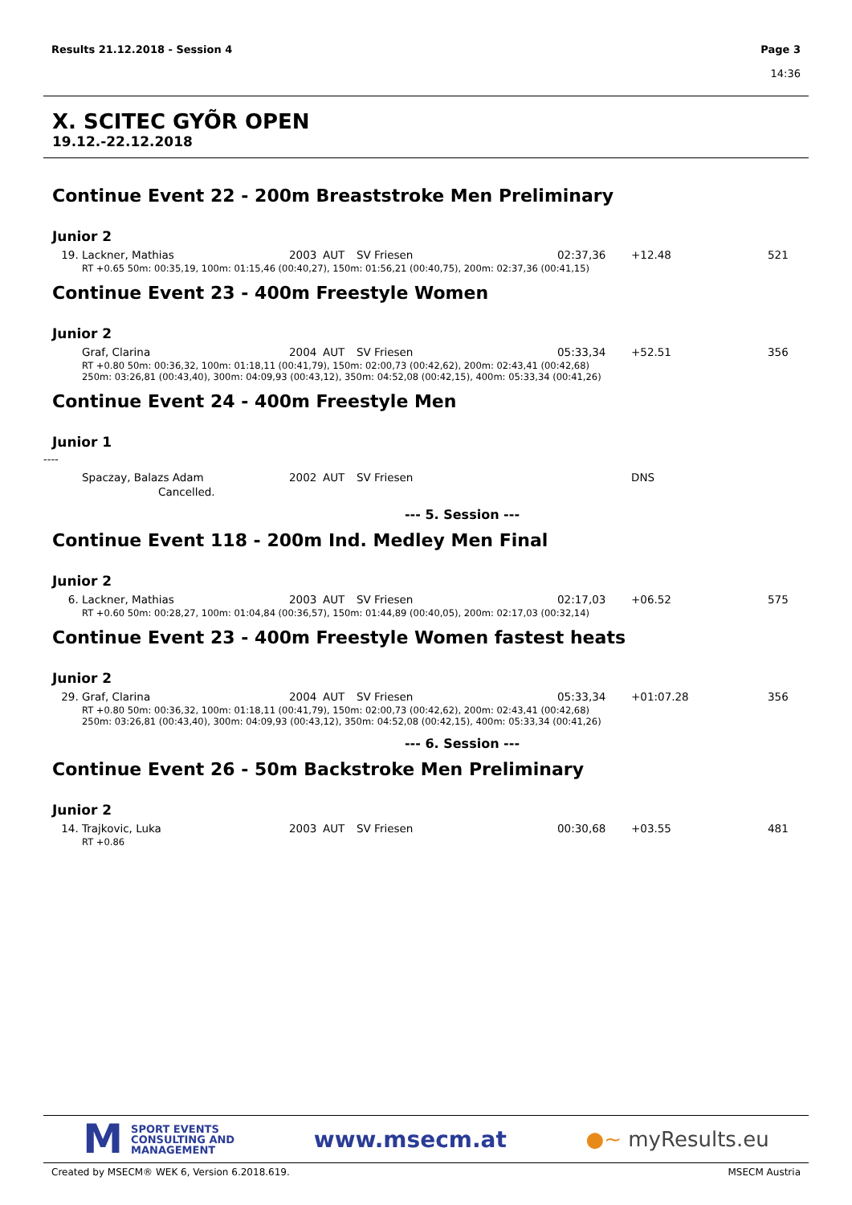Results 21.12.2018 - Session 4 Page 3
14:36
X. SCITEC GYÕR OPEN
19.12.-22.12.2018
Continue Event 22 - 200m Breaststroke Men Preliminary
Junior 2
| 19. | Lackner, Mathias | 2003 | AUT | SV Friesen | 02:37,36 | +12.48 | 521 |
| RT +0.65 50m: 00:35,19, 100m: 01:15,46 (00:40,27), 150m: 01:56,21 (00:40,75), 200m: 02:37,36 (00:41,15) | | | | | | | |
Continue Event 23 - 400m Freestyle Women
Junior 2
| | Graf, Clarina | 2004 | AUT | SV Friesen | 05:33,34 | +52.51 | 356 |
| RT +0.80 50m: 00:36,32, 100m: 01:18,11 (00:41,79), 150m: 02:00,73 (00:42,62), 200m: 02:43,41 (00:42,68) 250m: 03:26,81 (00:43,40), 300m: 04:09,93 (00:43,12), 350m: 04:52,08 (00:42,15), 400m: 05:33,34 (00:41,26) | | | | | | | |
Continue Event 24 - 400m Freestyle Men
Junior 1
----
| | Spaczay, Balazs Adam | 2002 | AUT | SV Friesen | | DNS | |
| | Cancelled. | | | | | | |
--- 5. Session ---
Continue Event 118 - 200m Ind. Medley Men Final
Junior 2
| 6. | Lackner, Mathias | 2003 | AUT | SV Friesen | 02:17,03 | +06.52 | 575 |
| RT +0.60 50m: 00:28,27, 100m: 01:04,84 (00:36,57), 150m: 01:44,89 (00:40,05), 200m: 02:17,03 (00:32,14) | | | | | | | |
Continue Event 23 - 400m Freestyle Women fastest heats
Junior 2
| 29. | Graf, Clarina | 2004 | AUT | SV Friesen | 05:33,34 | +01:07.28 | 356 |
| RT +0.80 50m: 00:36,32, 100m: 01:18,11 (00:41,79), 150m: 02:00,73 (00:42,62), 200m: 02:43,41 (00:42,68) 250m: 03:26,81 (00:43,40), 300m: 04:09,93 (00:43,12), 350m: 04:52,08 (00:42,15), 400m: 05:33,34 (00:41,26) | | | | | | | |
--- 6. Session ---
Continue Event 26 - 50m Backstroke Men Preliminary
Junior 2
| 14. | Trajkovic, Luka | 2003 | AUT | SV Friesen | 00:30,68 | +03.55 | 481 |
| RT +0.86 | | | | | | | |
M SPORT EVENTS
CONSULTING AND
MANAGEMENT
www.msecm.at ●~ myResults.eu
Created by MSECM® WEK 6, Version 6.2018.619. MSECM Austria